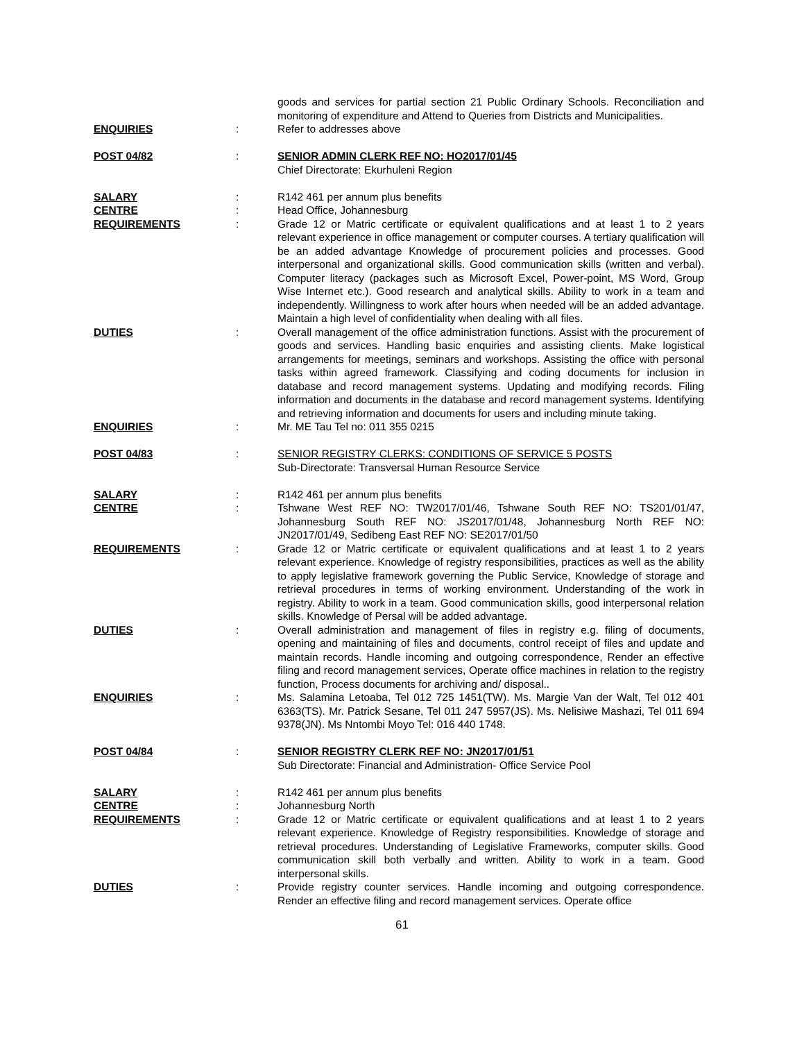goods and services for partial section 21 Public Ordinary Schools. Reconciliation and monitoring of expenditure and Attend to Queries from Districts and Municipalities.
ENQUIRIES : Refer to addresses above
POST 04/82 : SENIOR ADMIN CLERK REF NO: HO2017/01/45
Chief Directorate: Ekurhuleni Region
SALARY : R142 461 per annum plus benefits
CENTRE : Head Office, Johannesburg
REQUIREMENTS : Grade 12 or Matric certificate or equivalent qualifications and at least 1 to 2 years relevant experience in office management or computer courses. A tertiary qualification will be an added advantage Knowledge of procurement policies and processes. Good interpersonal and organizational skills. Good communication skills (written and verbal). Computer literacy (packages such as Microsoft Excel, Power-point, MS Word, Group Wise Internet etc.). Good research and analytical skills. Ability to work in a team and independently. Willingness to work after hours when needed will be an added advantage. Maintain a high level of confidentiality when dealing with all files.
DUTIES : Overall management of the office administration functions. Assist with the procurement of goods and services. Handling basic enquiries and assisting clients. Make logistical arrangements for meetings, seminars and workshops. Assisting the office with personal tasks within agreed framework. Classifying and coding documents for inclusion in database and record management systems. Updating and modifying records. Filing information and documents in the database and record management systems. Identifying and retrieving information and documents for users and including minute taking.
ENQUIRIES : Mr. ME Tau Tel no: 011 355 0215
POST 04/83 : SENIOR REGISTRY CLERKS: CONDITIONS OF SERVICE 5 POSTS
Sub-Directorate: Transversal Human Resource Service
SALARY : R142 461 per annum plus benefits
CENTRE : Tshwane West REF NO: TW2017/01/46, Tshwane South REF NO: TS201/01/47, Johannesburg South REF NO: JS2017/01/48, Johannesburg North REF NO: JN2017/01/49, Sedibeng East REF NO: SE2017/01/50
REQUIREMENTS : Grade 12 or Matric certificate or equivalent qualifications and at least 1 to 2 years relevant experience. Knowledge of registry responsibilities, practices as well as the ability to apply legislative framework governing the Public Service, Knowledge of storage and retrieval procedures in terms of working environment. Understanding of the work in registry. Ability to work in a team. Good communication skills, good interpersonal relation skills. Knowledge of Persal will be added advantage.
DUTIES : Overall administration and management of files in registry e.g. filing of documents, opening and maintaining of files and documents, control receipt of files and update and maintain records. Handle incoming and outgoing correspondence, Render an effective filing and record management services, Operate office machines in relation to the registry function, Process documents for archiving and/ disposal..
ENQUIRIES : Ms. Salamina Letoaba, Tel 012 725 1451(TW). Ms. Margie Van der Walt, Tel 012 401 6363(TS). Mr. Patrick Sesane, Tel 011 247 5957(JS). Ms. Nelisiwe Mashazi, Tel 011 694 9378(JN). Ms Nntombi Moyo Tel: 016 440 1748.
POST 04/84 : SENIOR REGISTRY CLERK REF NO: JN2017/01/51
Sub Directorate: Financial and Administration- Office Service Pool
SALARY : R142 461 per annum plus benefits
CENTRE : Johannesburg North
REQUIREMENTS : Grade 12 or Matric certificate or equivalent qualifications and at least 1 to 2 years relevant experience. Knowledge of Registry responsibilities. Knowledge of storage and retrieval procedures. Understanding of Legislative Frameworks, computer skills. Good communication skill both verbally and written. Ability to work in a team. Good interpersonal skills.
DUTIES : Provide registry counter services. Handle incoming and outgoing correspondence. Render an effective filing and record management services. Operate office
61